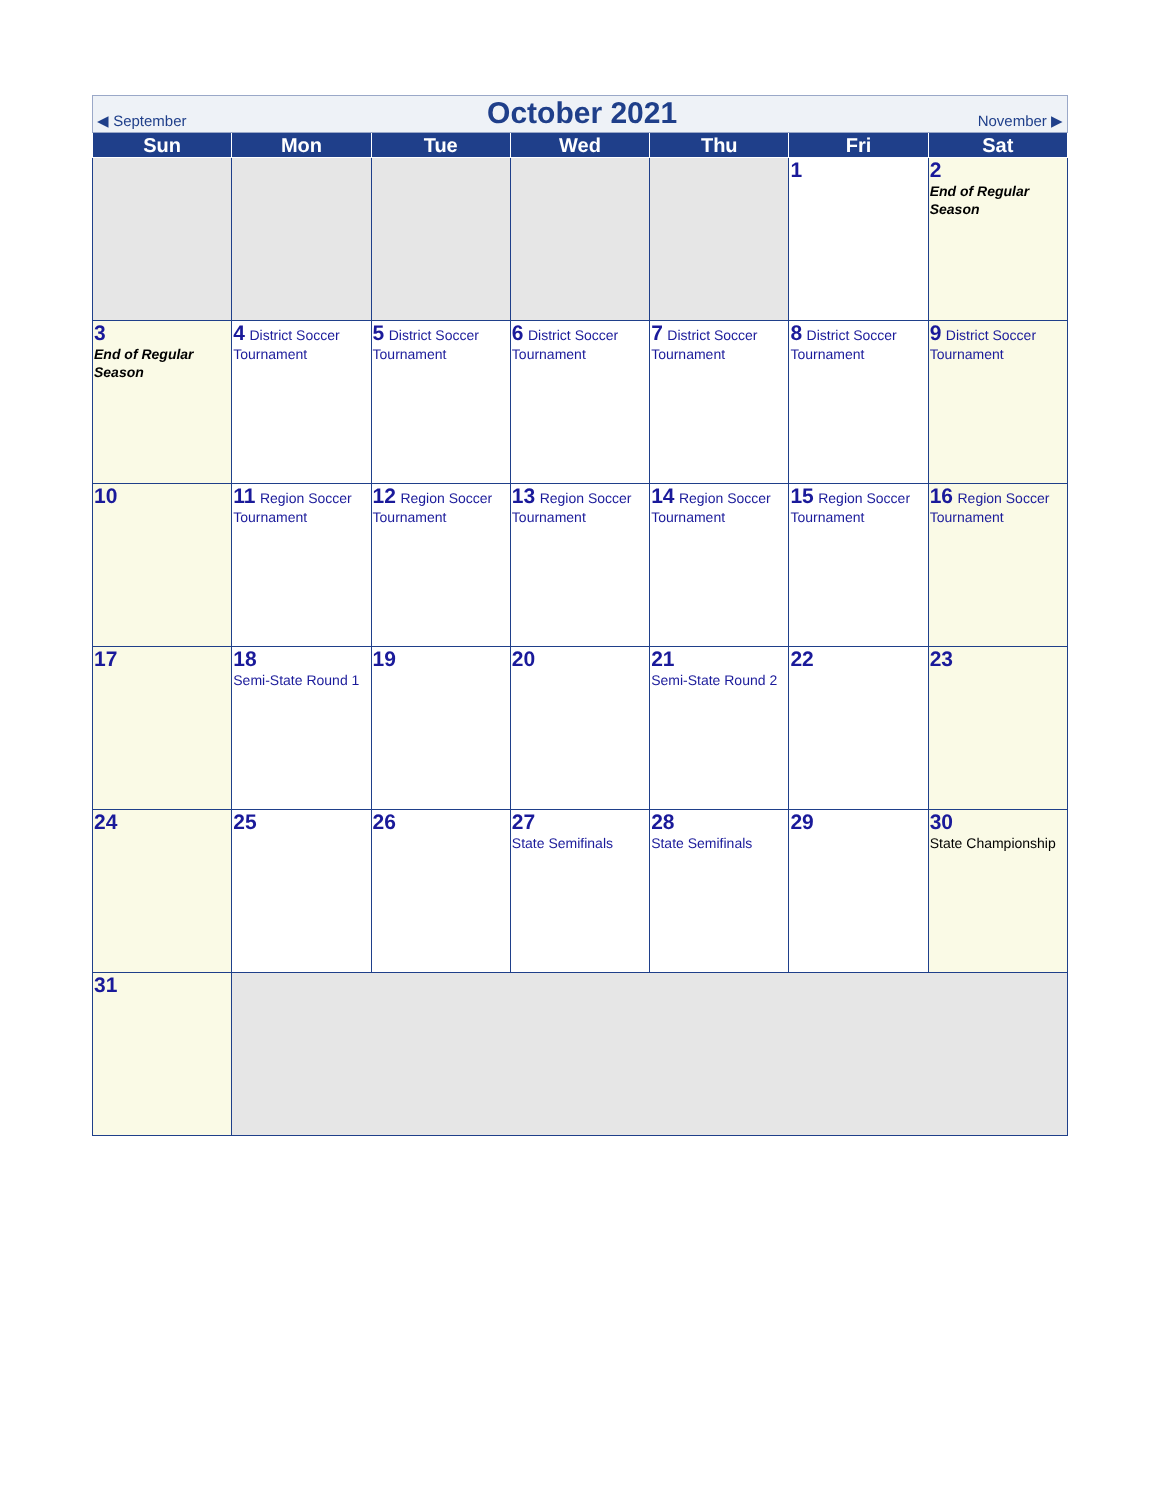| ◀ September October 2021 November ▶ | | | | | | |
| Sun | Mon | Tue | Wed | Thu | Fri | Sat |
| | | | | | 1 | 2 End of Regular Season |
| 3 End of Regular Season | 4 District Soccer Tournament | 5 District Soccer Tournament | 6 District Soccer Tournament | 7 District Soccer Tournament | 8 District Soccer Tournament | 9 District Soccer Tournament |
| 10 | 11 Region Soccer Tournament | 12 Region Soccer Tournament | 13 Region Soccer Tournament | 14 Region Soccer Tournament | 15 Region Soccer Tournament | 16 Region Soccer Tournament |
| 17 | 18 Semi-State Round 1 | 19 | 20 | 21 Semi-State Round 2 | 22 | 23 |
| 24 | 25 | 26 | 27 State Semifinals | 28 State Semifinals | 29 | 30 State Championship |
| 31 | | | | | | |